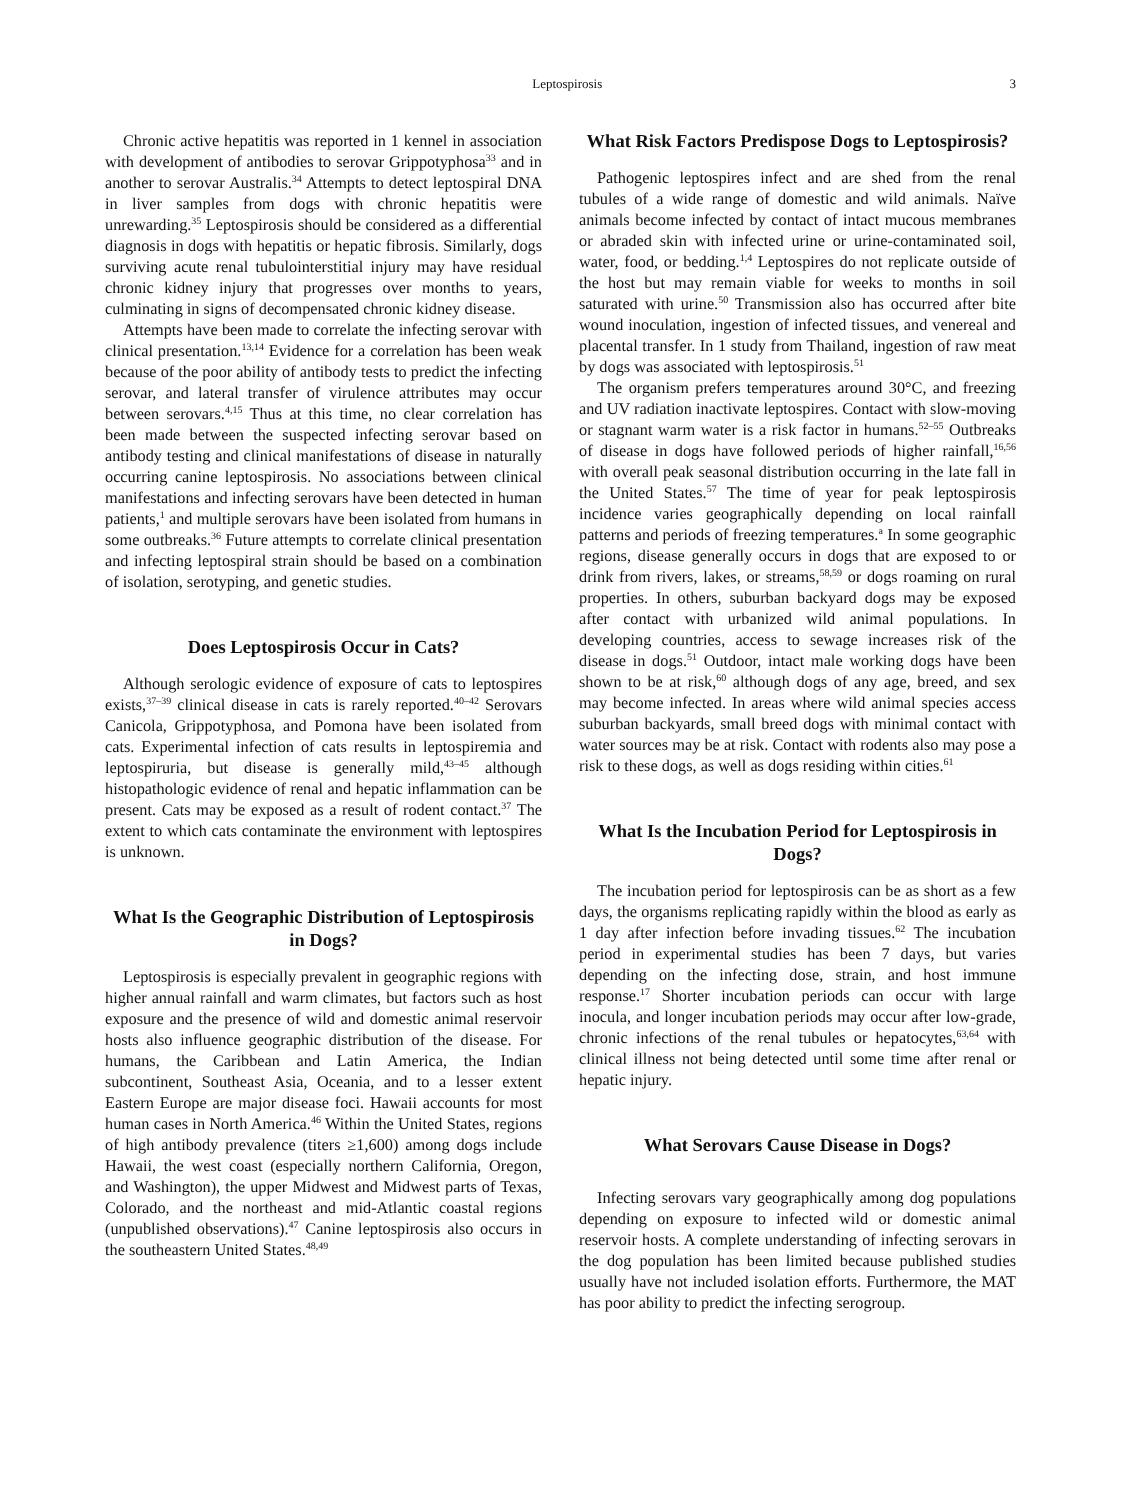Leptospirosis 3
Chronic active hepatitis was reported in 1 kennel in association with development of antibodies to serovar Grippotyphosa<sup>33</sup> and in another to serovar Australis.<sup>34</sup> Attempts to detect leptospiral DNA in liver samples from dogs with chronic hepatitis were unrewarding.<sup>35</sup> Leptospirosis should be considered as a differential diagnosis in dogs with hepatitis or hepatic fibrosis. Similarly, dogs surviving acute renal tubulointerstitial injury may have residual chronic kidney injury that progresses over months to years, culminating in signs of decompensated chronic kidney disease.
Attempts have been made to correlate the infecting serovar with clinical presentation.<sup>13,14</sup> Evidence for a correlation has been weak because of the poor ability of antibody tests to predict the infecting serovar, and lateral transfer of virulence attributes may occur between serovars.<sup>4,15</sup> Thus at this time, no clear correlation has been made between the suspected infecting serovar based on antibody testing and clinical manifestations of disease in naturally occurring canine leptospirosis. No associations between clinical manifestations and infecting serovars have been detected in human patients,<sup>1</sup> and multiple serovars have been isolated from humans in some outbreaks.<sup>36</sup> Future attempts to correlate clinical presentation and infecting leptospiral strain should be based on a combination of isolation, serotyping, and genetic studies.
Does Leptospirosis Occur in Cats?
Although serologic evidence of exposure of cats to leptospires exists,<sup>37–39</sup> clinical disease in cats is rarely reported.<sup>40–42</sup> Serovars Canicola, Grippotyphosa, and Pomona have been isolated from cats. Experimental infection of cats results in leptospiremia and leptospiruria, but disease is generally mild,<sup>43–45</sup> although histopathologic evidence of renal and hepatic inflammation can be present. Cats may be exposed as a result of rodent contact.<sup>37</sup> The extent to which cats contaminate the environment with leptospires is unknown.
What Is the Geographic Distribution of Leptospirosis in Dogs?
Leptospirosis is especially prevalent in geographic regions with higher annual rainfall and warm climates, but factors such as host exposure and the presence of wild and domestic animal reservoir hosts also influence geographic distribution of the disease. For humans, the Caribbean and Latin America, the Indian subcontinent, Southeast Asia, Oceania, and to a lesser extent Eastern Europe are major disease foci. Hawaii accounts for most human cases in North America.<sup>46</sup> Within the United States, regions of high antibody prevalence (titers ≥1,600) among dogs include Hawaii, the west coast (especially northern California, Oregon, and Washington), the upper Midwest and Midwest parts of Texas, Colorado, and the northeast and mid-Atlantic coastal regions (unpublished observations).<sup>47</sup> Canine leptospirosis also occurs in the southeastern United States.<sup>48,49</sup>
What Risk Factors Predispose Dogs to Leptospirosis?
Pathogenic leptospires infect and are shed from the renal tubules of a wide range of domestic and wild animals. Naïve animals become infected by contact of intact mucous membranes or abraded skin with infected urine or urine-contaminated soil, water, food, or bedding.<sup>1,4</sup> Leptospires do not replicate outside of the host but may remain viable for weeks to months in soil saturated with urine.<sup>50</sup> Transmission also has occurred after bite wound inoculation, ingestion of infected tissues, and venereal and placental transfer. In 1 study from Thailand, ingestion of raw meat by dogs was associated with leptospirosis.<sup>51</sup>
The organism prefers temperatures around 30°C, and freezing and UV radiation inactivate leptospires. Contact with slow-moving or stagnant warm water is a risk factor in humans.<sup>52–55</sup> Outbreaks of disease in dogs have followed periods of higher rainfall,<sup>16,56</sup> with overall peak seasonal distribution occurring in the late fall in the United States.<sup>57</sup> The time of year for peak leptospirosis incidence varies geographically depending on local rainfall patterns and periods of freezing temperatures.<sup>a</sup> In some geographic regions, disease generally occurs in dogs that are exposed to or drink from rivers, lakes, or streams,<sup>58,59</sup> or dogs roaming on rural properties. In others, suburban backyard dogs may be exposed after contact with urbanized wild animal populations. In developing countries, access to sewage increases risk of the disease in dogs.<sup>51</sup> Outdoor, intact male working dogs have been shown to be at risk,<sup>60</sup> although dogs of any age, breed, and sex may become infected. In areas where wild animal species access suburban backyards, small breed dogs with minimal contact with water sources may be at risk. Contact with rodents also may pose a risk to these dogs, as well as dogs residing within cities.<sup>61</sup>
What Is the Incubation Period for Leptospirosis in Dogs?
The incubation period for leptospirosis can be as short as a few days, the organisms replicating rapidly within the blood as early as 1 day after infection before invading tissues.<sup>62</sup> The incubation period in experimental studies has been 7 days, but varies depending on the infecting dose, strain, and host immune response.<sup>17</sup> Shorter incubation periods can occur with large inocula, and longer incubation periods may occur after low-grade, chronic infections of the renal tubules or hepatocytes,<sup>63,64</sup> with clinical illness not being detected until some time after renal or hepatic injury.
What Serovars Cause Disease in Dogs?
Infecting serovars vary geographically among dog populations depending on exposure to infected wild or domestic animal reservoir hosts. A complete understanding of infecting serovars in the dog population has been limited because published studies usually have not included isolation efforts. Furthermore, the MAT has poor ability to predict the infecting serogroup.